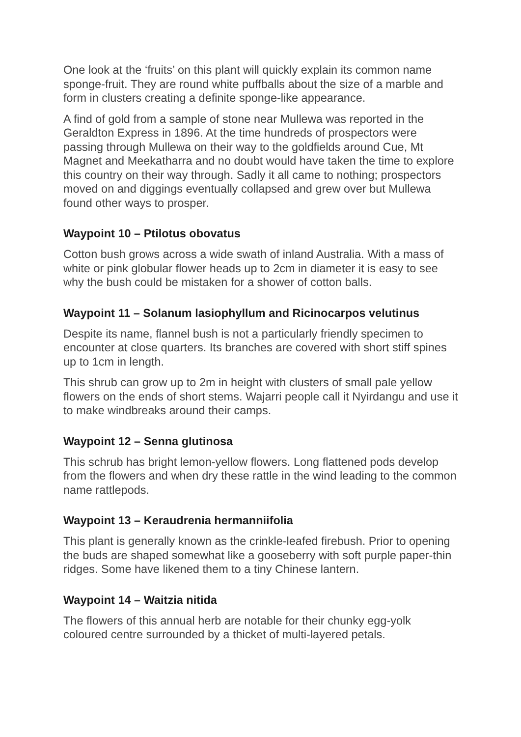One look at the ‘fruits’ on this plant will quickly explain its common name sponge-fruit. They are round white puffballs about the size of a marble and form in clusters creating a definite sponge-like appearance.
A find of gold from a sample of stone near Mullewa was reported in the Geraldton Express in 1896. At the time hundreds of prospectors were passing through Mullewa on their way to the goldfields around Cue, Mt Magnet and Meekatharra and no doubt would have taken the time to explore this country on their way through. Sadly it all came to nothing; prospectors moved on and diggings eventually collapsed and grew over but Mullewa found other ways to prosper.
Waypoint 10 – Ptilotus obovatus
Cotton bush grows across a wide swath of inland Australia. With a mass of white or pink globular flower heads up to 2cm in diameter it is easy to see why the bush could be mistaken for a shower of cotton balls.
Waypoint 11 – Solanum lasiophyllum and Ricinocarpos velutinus
Despite its name, flannel bush is not a particularly friendly specimen to encounter at close quarters. Its branches are covered with short stiff spines up to 1cm in length.
This shrub can grow up to 2m in height with clusters of small pale yellow flowers on the ends of short stems. Wajarri people call it Nyirdangu and use it to make windbreaks around their camps.
Waypoint 12 – Senna glutinosa
This schrub has bright lemon-yellow flowers. Long flattened pods develop from the flowers and when dry these rattle in the wind leading to the common name rattlepods.
Waypoint 13 – Keraudrenia hermanniifolia
This plant is generally known as the crinkle-leafed firebush. Prior to opening the buds are shaped somewhat like a gooseberry with soft purple paper-thin ridges. Some have likened them to a tiny Chinese lantern.
Waypoint 14 – Waitzia nitida
The flowers of this annual herb are notable for their chunky egg-yolk coloured centre surrounded by a thicket of multi-layered petals.